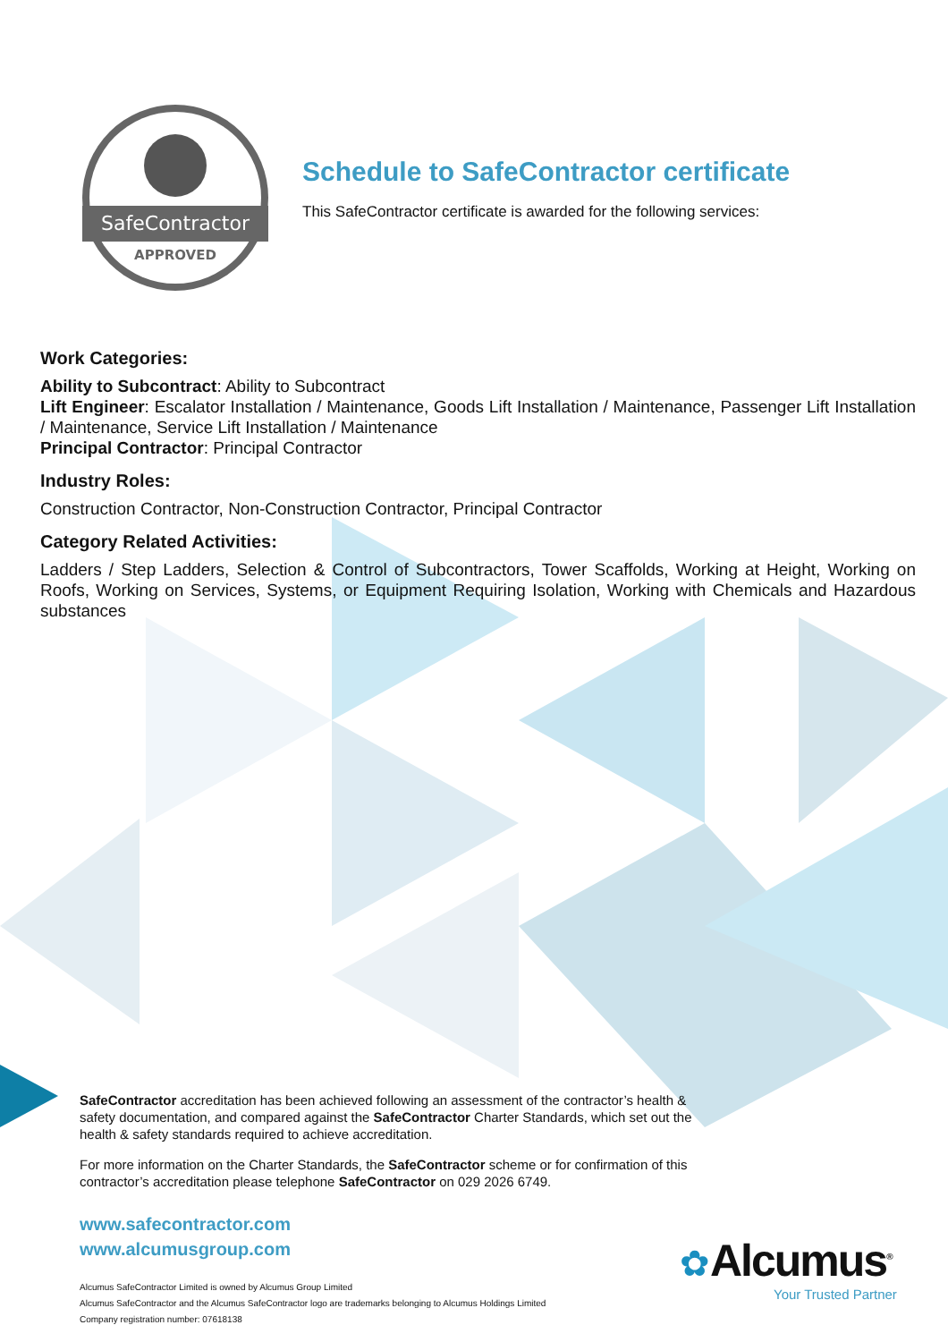SafeContractor
APPROVED
Schedule to SafeContractor certificate
This SafeContractor certificate is awarded for the following services:
Work Categories:
Ability to Subcontract: Ability to Subcontract
Lift Engineer: Escalator Installation / Maintenance, Goods Lift Installation / Maintenance, Passenger Lift Installation / Maintenance, Service Lift Installation / Maintenance
Principal Contractor: Principal Contractor
Industry Roles:
Construction Contractor, Non-Construction Contractor, Principal Contractor
Category Related Activities:
Ladders / Step Ladders, Selection & Control of Subcontractors, Tower Scaffolds, Working at Height, Working on Roofs, Working on Services, Systems, or Equipment Requiring Isolation, Working with Chemicals and Hazardous substances
SafeContractor accreditation has been achieved following an assessment of the contractor’s health & safety documentation, and compared against the SafeContractor Charter Standards, which set out the health & safety standards required to achieve accreditation.
For more information on the Charter Standards, the SafeContractor scheme or for confirmation of this contractor’s accreditation please telephone SafeContractor on 029 2026 6749.
www.safecontractor.com
www.alcumusgroup.com
Alcumus SafeContractor Limited is owned by Alcumus Group Limited
Alcumus SafeContractor and the Alcumus SafeContractor logo are trademarks belonging to Alcumus Holdings Limited
Company registration number: 07618138
✿Alcumus<sup>®</sup>
Your Trusted Partner